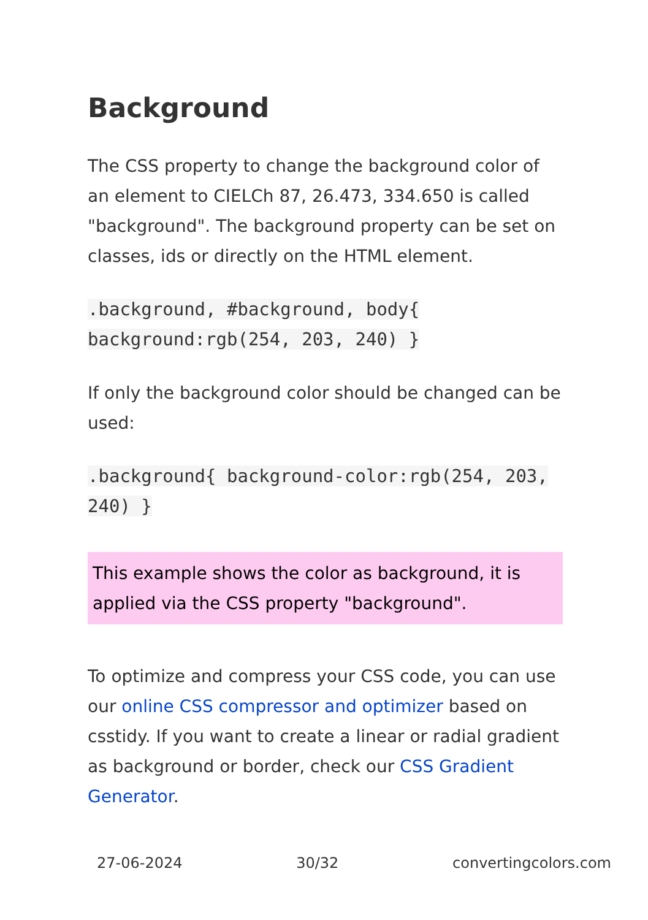Background
The CSS property to change the background color of an element to CIELCh 87, 26.473, 334.650 is called "background". The background property can be set on classes, ids or directly on the HTML element.
.background, #background, body{ background:rgb(254, 203, 240) }
If only the background color should be changed can be used:
.background{ background-color:rgb(254, 203, 240) }
This example shows the color as background, it is applied via the CSS property "background".
To optimize and compress your CSS code, you can use our online CSS compressor and optimizer based on csstidy. If you want to create a linear or radial gradient as background or border, check our CSS Gradient Generator.
27-06-2024 30/32 convertingcolors.com